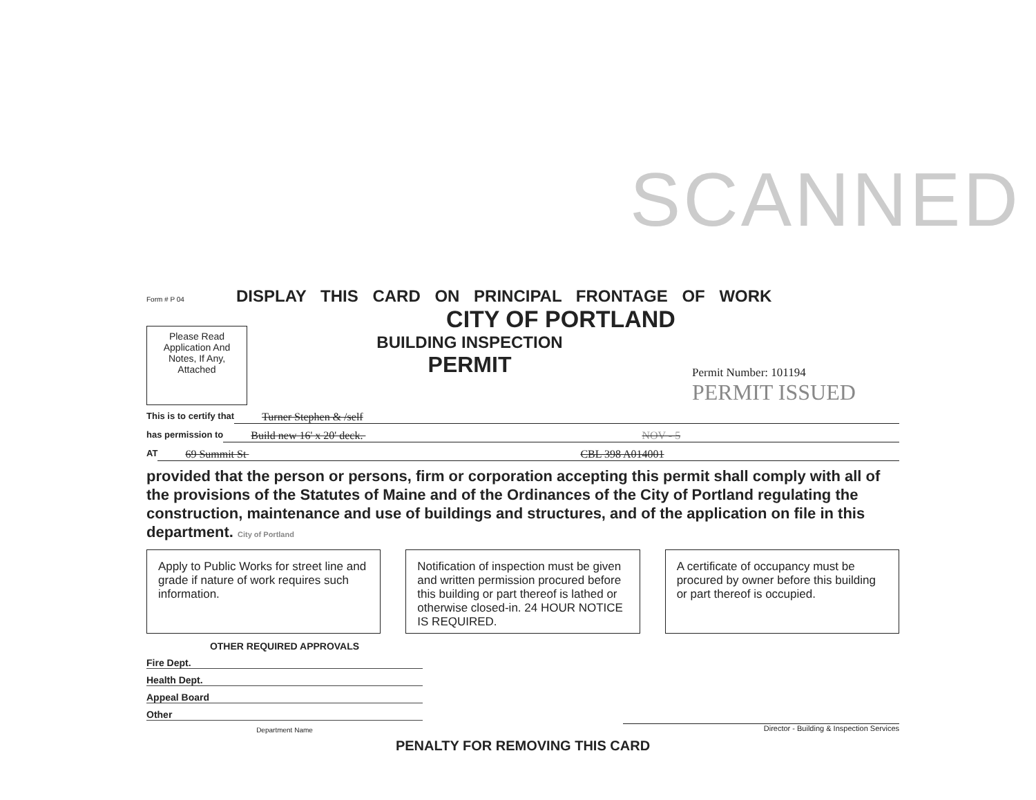SCANNED
Form # P 04 DISPLAY THIS CARD ON PRINCIPAL FRONTAGE OF WORK
CITY OF PORTLAND
Please Read Application And Notes, If Any, Attached
BUILDING INSPECTION
PERMIT
Permit Number: 101194
PERMIT ISSUED
This is to certify that Turner Stephen & /self
has permission to Build new 16' x 20' deck. NOV - 5
AT 69 Summit St CBL 398 A014001
provided that the person or persons, firm or corporation accepting this permit shall comply with all of the provisions of the Statutes of Maine and of the Ordinances of the City of Portland regulating the construction, maintenance and use of buildings and structures, and of the application on file in this department. City of Portland
Apply to Public Works for street line and grade if nature of work requires such information.
Notification of inspection must be given and written permission procured before this building or part thereof is lathed or otherwise closed-in. 24 HOUR NOTICE IS REQUIRED.
A certificate of occupancy must be procured by owner before this building or part thereof is occupied.
OTHER REQUIRED APPROVALS
Fire Dept.
Health Dept.
Appeal Board
Other
Department Name
Director - Building & Inspection Services
PENALTY FOR REMOVING THIS CARD